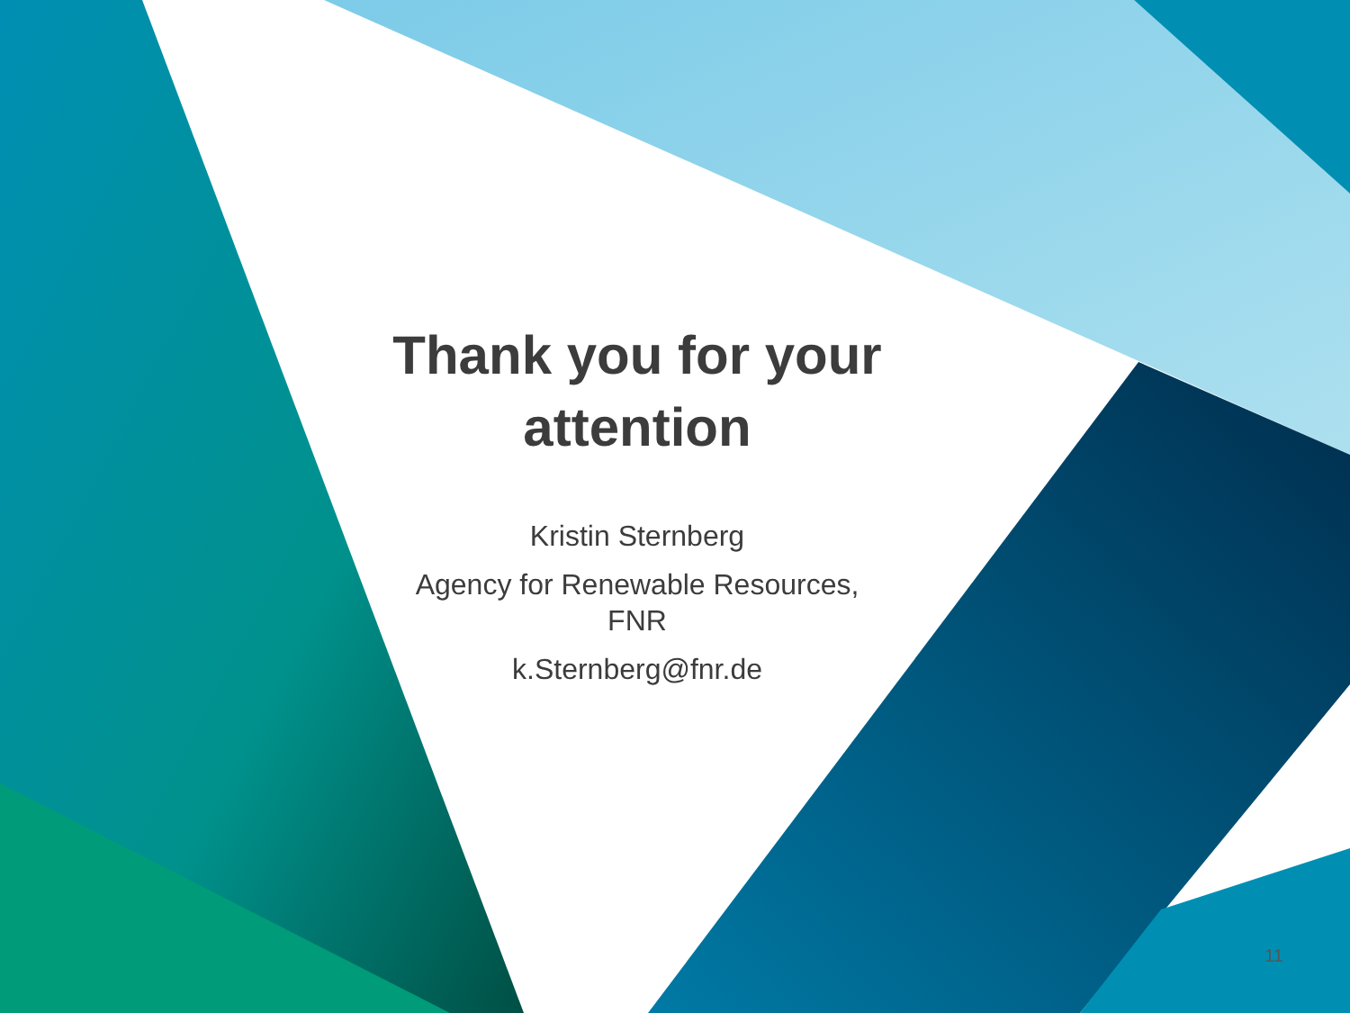Thank you for your attention
Kristin Sternberg
Agency for Renewable Resources,
FNR
k.Sternberg@fnr.de
11